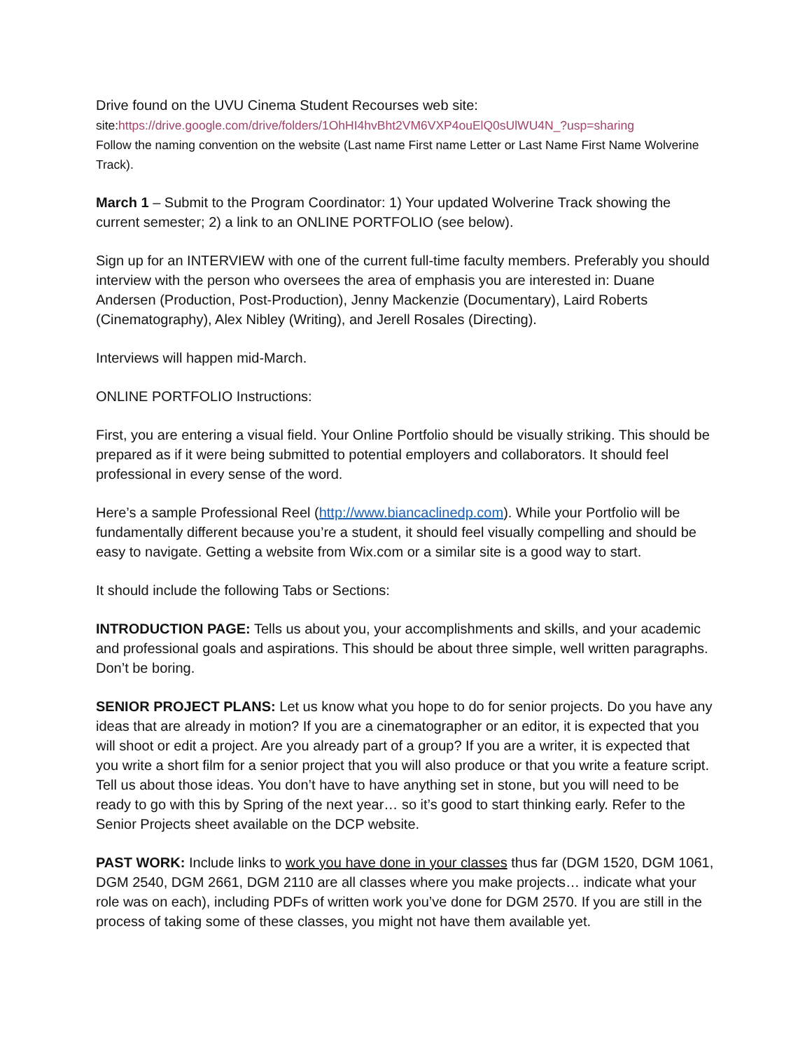Drive found on the UVU Cinema Student Recourses web site:
site:https://drive.google.com/drive/folders/1OhHI4hvBht2VM6VXP4ouElQ0sUlWU4N_?usp=sharing
Follow the naming convention on the website (Last name First name Letter or Last Name First Name Wolverine Track).
March 1 – Submit to the Program Coordinator: 1) Your updated Wolverine Track showing the current semester; 2) a link to an ONLINE PORTFOLIO (see below).
Sign up for an INTERVIEW with one of the current full-time faculty members. Preferably you should interview with the person who oversees the area of emphasis you are interested in: Duane Andersen (Production, Post-Production), Jenny Mackenzie (Documentary), Laird Roberts (Cinematography), Alex Nibley (Writing), and Jerell Rosales (Directing).
Interviews will happen mid-March.
ONLINE PORTFOLIO Instructions:
First, you are entering a visual field. Your Online Portfolio should be visually striking. This should be prepared as if it were being submitted to potential employers and collaborators. It should feel professional in every sense of the word.
Here’s a sample Professional Reel (http://www.biancaclinedp.com). While your Portfolio will be fundamentally different because you’re a student, it should feel visually compelling and should be easy to navigate. Getting a website from Wix.com or a similar site is a good way to start.
It should include the following Tabs or Sections:
INTRODUCTION PAGE: Tells us about you, your accomplishments and skills, and your academic and professional goals and aspirations. This should be about three simple, well written paragraphs. Don’t be boring.
SENIOR PROJECT PLANS: Let us know what you hope to do for senior projects. Do you have any ideas that are already in motion? If you are a cinematographer or an editor, it is expected that you will shoot or edit a project. Are you already part of a group? If you are a writer, it is expected that you write a short film for a senior project that you will also produce or that you write a feature script. Tell us about those ideas. You don’t have to have anything set in stone, but you will need to be ready to go with this by Spring of the next year… so it’s good to start thinking early. Refer to the Senior Projects sheet available on the DCP website.
PAST WORK: Include links to work you have done in your classes thus far (DGM 1520, DGM 1061, DGM 2540, DGM 2661, DGM 2110 are all classes where you make projects… indicate what your role was on each), including PDFs of written work you’ve done for DGM 2570. If you are still in the process of taking some of these classes, you might not have them available yet.